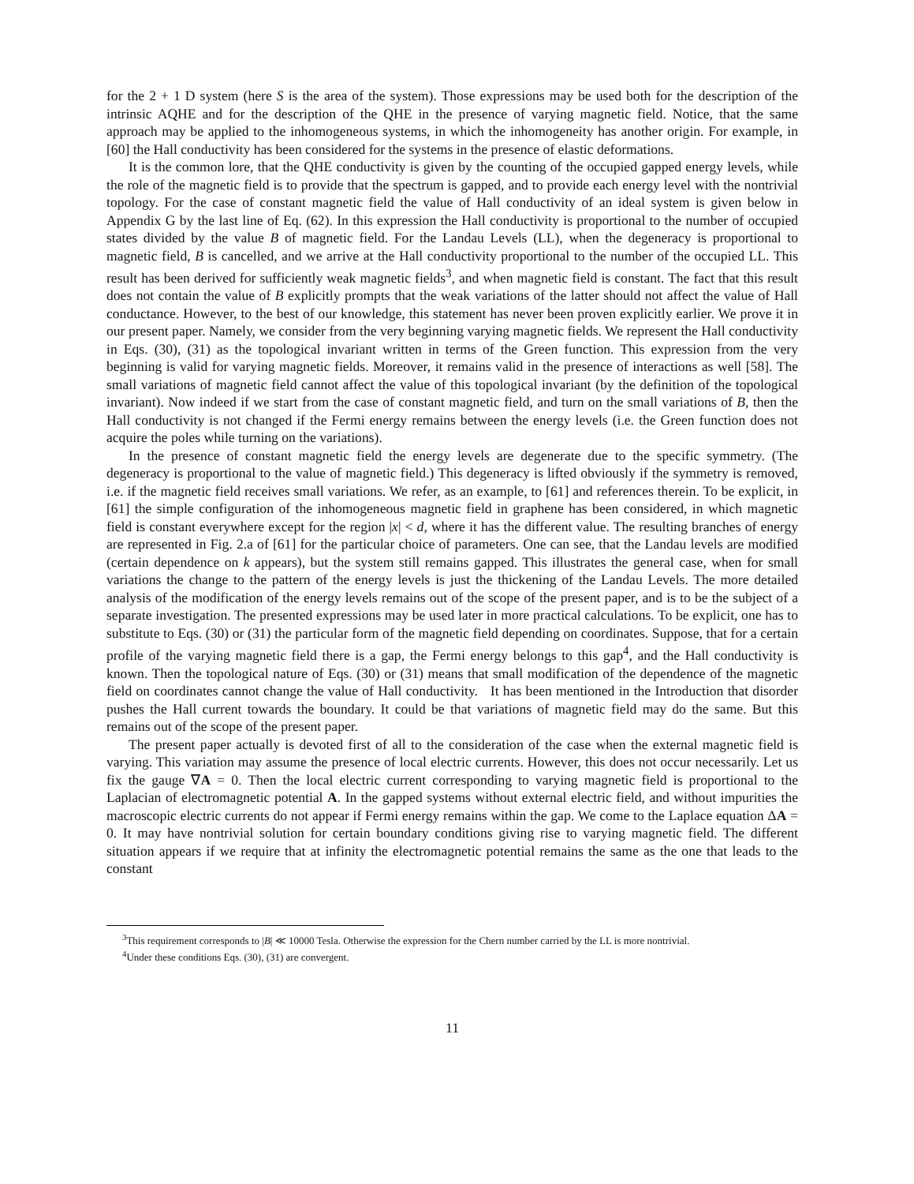for the 2 + 1 D system (here S is the area of the system). Those expressions may be used both for the description of the intrinsic AQHE and for the description of the QHE in the presence of varying magnetic field. Notice, that the same approach may be applied to the inhomogeneous systems, in which the inhomogeneity has another origin. For example, in [60] the Hall conductivity has been considered for the systems in the presence of elastic deformations.
It is the common lore, that the QHE conductivity is given by the counting of the occupied gapped energy levels, while the role of the magnetic field is to provide that the spectrum is gapped, and to provide each energy level with the nontrivial topology. For the case of constant magnetic field the value of Hall conductivity of an ideal system is given below in Appendix G by the last line of Eq. (62). In this expression the Hall conductivity is proportional to the number of occupied states divided by the value B of magnetic field. For the Landau Levels (LL), when the degeneracy is proportional to magnetic field, B is cancelled, and we arrive at the Hall conductivity proportional to the number of the occupied LL. This result has been derived for sufficiently weak magnetic fields<sup>3</sup>, and when magnetic field is constant. The fact that this result does not contain the value of B explicitly prompts that the weak variations of the latter should not affect the value of Hall conductance. However, to the best of our knowledge, this statement has never been proven explicitly earlier. We prove it in our present paper. Namely, we consider from the very beginning varying magnetic fields. We represent the Hall conductivity in Eqs. (30), (31) as the topological invariant written in terms of the Green function. This expression from the very beginning is valid for varying magnetic fields. Moreover, it remains valid in the presence of interactions as well [58]. The small variations of magnetic field cannot affect the value of this topological invariant (by the definition of the topological invariant). Now indeed if we start from the case of constant magnetic field, and turn on the small variations of B, then the Hall conductivity is not changed if the Fermi energy remains between the energy levels (i.e. the Green function does not acquire the poles while turning on the variations).
In the presence of constant magnetic field the energy levels are degenerate due to the specific symmetry. (The degeneracy is proportional to the value of magnetic field.) This degeneracy is lifted obviously if the symmetry is removed, i.e. if the magnetic field receives small variations. We refer, as an example, to [61] and references therein. To be explicit, in [61] the simple configuration of the inhomogeneous magnetic field in graphene has been considered, in which magnetic field is constant everywhere except for the region |x| < d, where it has the different value. The resulting branches of energy are represented in Fig. 2.a of [61] for the particular choice of parameters. One can see, that the Landau levels are modified (certain dependence on k appears), but the system still remains gapped. This illustrates the general case, when for small variations the change to the pattern of the energy levels is just the thickening of the Landau Levels. The more detailed analysis of the modification of the energy levels remains out of the scope of the present paper, and is to be the subject of a separate investigation. The presented expressions may be used later in more practical calculations. To be explicit, one has to substitute to Eqs. (30) or (31) the particular form of the magnetic field depending on coordinates. Suppose, that for a certain profile of the varying magnetic field there is a gap, the Fermi energy belongs to this gap<sup>4</sup>, and the Hall conductivity is known. Then the topological nature of Eqs. (30) or (31) means that small modification of the dependence of the magnetic field on coordinates cannot change the value of Hall conductivity. It has been mentioned in the Introduction that disorder pushes the Hall current towards the boundary. It could be that variations of magnetic field may do the same. But this remains out of the scope of the present paper.
The present paper actually is devoted first of all to the consideration of the case when the external magnetic field is varying. This variation may assume the presence of local electric currents. However, this does not occur necessarily. Let us fix the gauge ∇A = 0. Then the local electric current corresponding to varying magnetic field is proportional to the Laplacian of electromagnetic potential A. In the gapped systems without external electric field, and without impurities the macroscopic electric currents do not appear if Fermi energy remains within the gap. We come to the Laplace equation ΔA = 0. It may have nontrivial solution for certain boundary conditions giving rise to varying magnetic field. The different situation appears if we require that at infinity the electromagnetic potential remains the same as the one that leads to the constant
<sup>3</sup> This requirement corresponds to |B| ≪ 10000 Tesla. Otherwise the expression for the Chern number carried by the LL is more nontrivial.
<sup>4</sup> Under these conditions Eqs. (30), (31) are convergent.
11